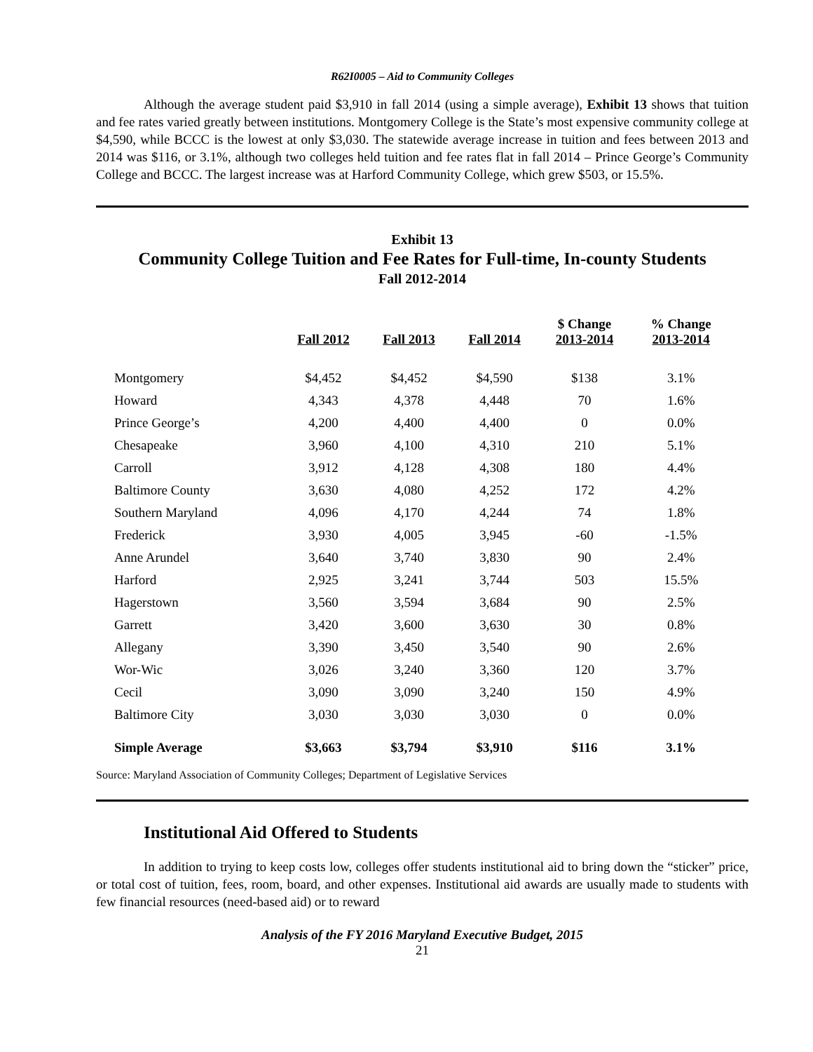R62I0005 – Aid to Community Colleges
Although the average student paid $3,910 in fall 2014 (using a simple average), Exhibit 13 shows that tuition and fee rates varied greatly between institutions. Montgomery College is the State’s most expensive community college at $4,590, while BCCC is the lowest at only $3,030. The statewide average increase in tuition and fees between 2013 and 2014 was $116, or 3.1%, although two colleges held tuition and fee rates flat in fall 2014 – Prince George’s Community College and BCCC. The largest increase was at Harford Community College, which grew $503, or 15.5%.
Exhibit 13
Community College Tuition and Fee Rates for Full-time, In-county Students
Fall 2012-2014
| | Fall 2012 | Fall 2013 | Fall 2014 | $ Change 2013-2014 | % Change 2013-2014 |
| --- | --- | --- | --- | --- | --- |
| Montgomery | $4,452 | $4,452 | $4,590 | $138 | 3.1% |
| Howard | 4,343 | 4,378 | 4,448 | 70 | 1.6% |
| Prince George’s | 4,200 | 4,400 | 4,400 | 0 | 0.0% |
| Chesapeake | 3,960 | 4,100 | 4,310 | 210 | 5.1% |
| Carroll | 3,912 | 4,128 | 4,308 | 180 | 4.4% |
| Baltimore County | 3,630 | 4,080 | 4,252 | 172 | 4.2% |
| Southern Maryland | 4,096 | 4,170 | 4,244 | 74 | 1.8% |
| Frederick | 3,930 | 4,005 | 3,945 | -60 | -1.5% |
| Anne Arundel | 3,640 | 3,740 | 3,830 | 90 | 2.4% |
| Harford | 2,925 | 3,241 | 3,744 | 503 | 15.5% |
| Hagerstown | 3,560 | 3,594 | 3,684 | 90 | 2.5% |
| Garrett | 3,420 | 3,600 | 3,630 | 30 | 0.8% |
| Allegany | 3,390 | 3,450 | 3,540 | 90 | 2.6% |
| Wor-Wic | 3,026 | 3,240 | 3,360 | 120 | 3.7% |
| Cecil | 3,090 | 3,090 | 3,240 | 150 | 4.9% |
| Baltimore City | 3,030 | 3,030 | 3,030 | 0 | 0.0% |
| Simple Average | $3,663 | $3,794 | $3,910 | $116 | 3.1% |
Source: Maryland Association of Community Colleges; Department of Legislative Services
Institutional Aid Offered to Students
In addition to trying to keep costs low, colleges offer students institutional aid to bring down the “sticker” price, or total cost of tuition, fees, room, board, and other expenses. Institutional aid awards are usually made to students with few financial resources (need-based aid) or to reward
Analysis of the FY 2016 Maryland Executive Budget, 2015
21